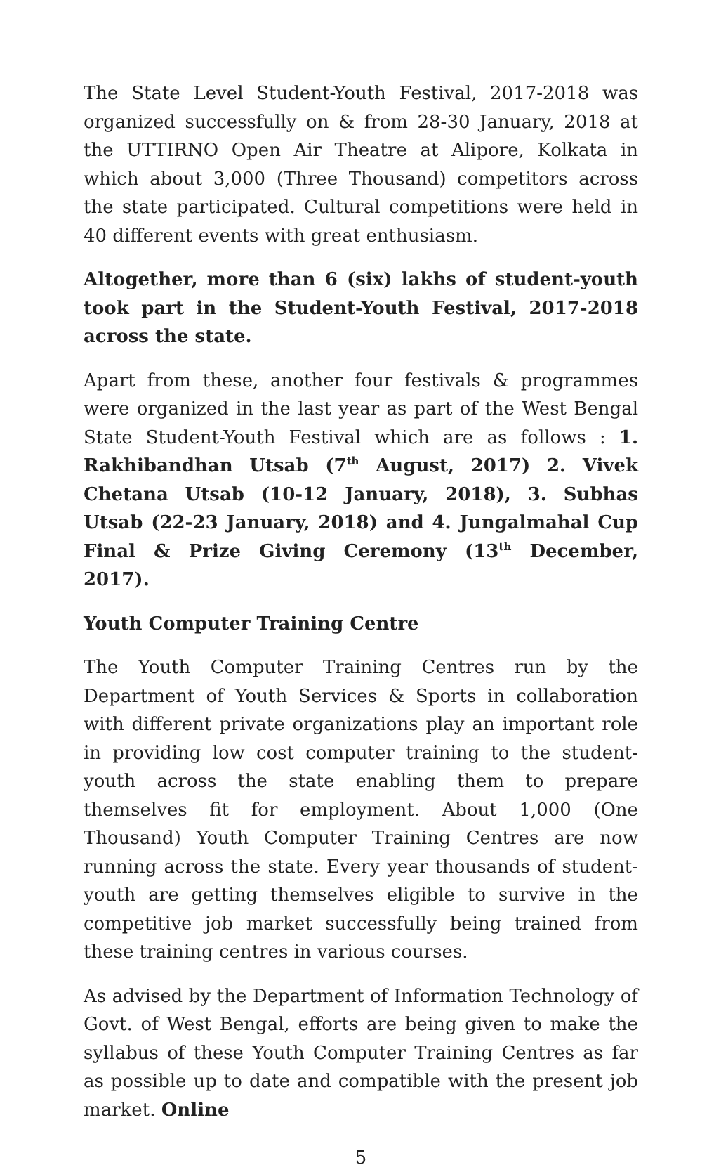The State Level Student-Youth Festival, 2017-2018 was organized successfully on & from 28-30 January, 2018 at the UTTIRNO Open Air Theatre at Alipore, Kolkata in which about 3,000 (Three Thousand) competitors across the state participated. Cultural competitions were held in 40 different events with great enthusiasm.
Altogether, more than 6 (six) lakhs of student-youth took part in the Student-Youth Festival, 2017-2018 across the state.
Apart from these, another four festivals & programmes were organized in the last year as part of the West Bengal State Student-Youth Festival which are as follows : 1. Rakhibandhan Utsab (7<sup>th</sup> August, 2017) 2. Vivek Chetana Utsab (10-12 January, 2018), 3. Subhas Utsab (22-23 January, 2018) and 4. Jungalmahal Cup Final & Prize Giving Ceremony (13<sup>th</sup> December, 2017).
Youth Computer Training Centre
The Youth Computer Training Centres run by the Department of Youth Services & Sports in collaboration with different private organizations play an important role in providing low cost computer training to the student-youth across the state enabling them to prepare themselves fit for employment. About 1,000 (One Thousand) Youth Computer Training Centres are now running across the state. Every year thousands of student-youth are getting themselves eligible to survive in the competitive job market successfully being trained from these training centres in various courses.
As advised by the Department of Information Technology of Govt. of West Bengal, efforts are being given to make the syllabus of these Youth Computer Training Centres as far as possible up to date and compatible with the present job market. Online
5